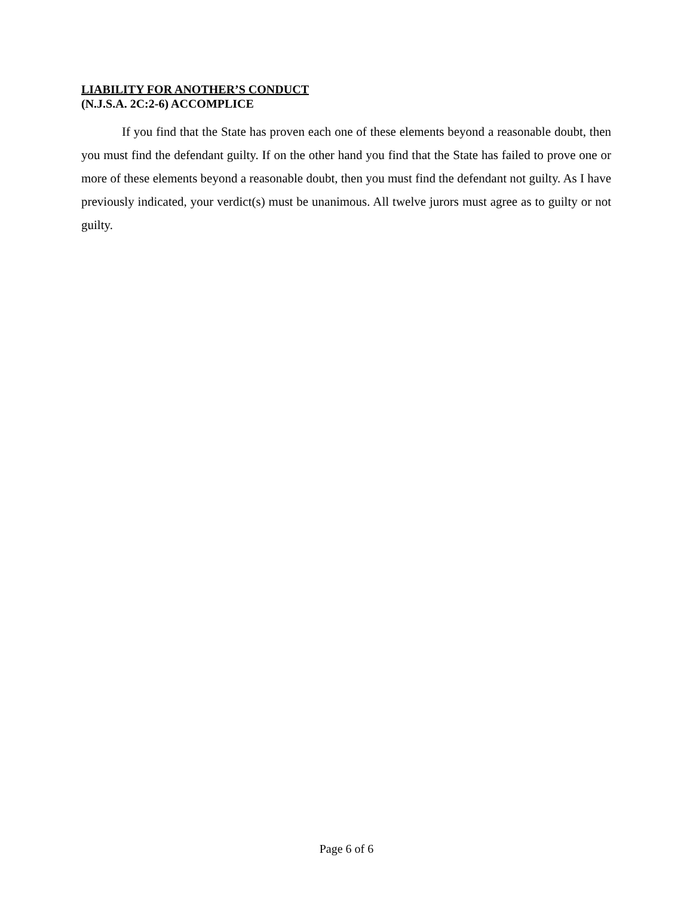LIABILITY FOR ANOTHER’S CONDUCT
(N.J.S.A. 2C:2-6) ACCOMPLICE
If you find that the State has proven each one of these elements beyond a reasonable doubt, then you must find the defendant guilty. If on the other hand you find that the State has failed to prove one or more of these elements beyond a reasonable doubt, then you must find the defendant not guilty. As I have previously indicated, your verdict(s) must be unanimous. All twelve jurors must agree as to guilty or not guilty.
Page 6 of 6